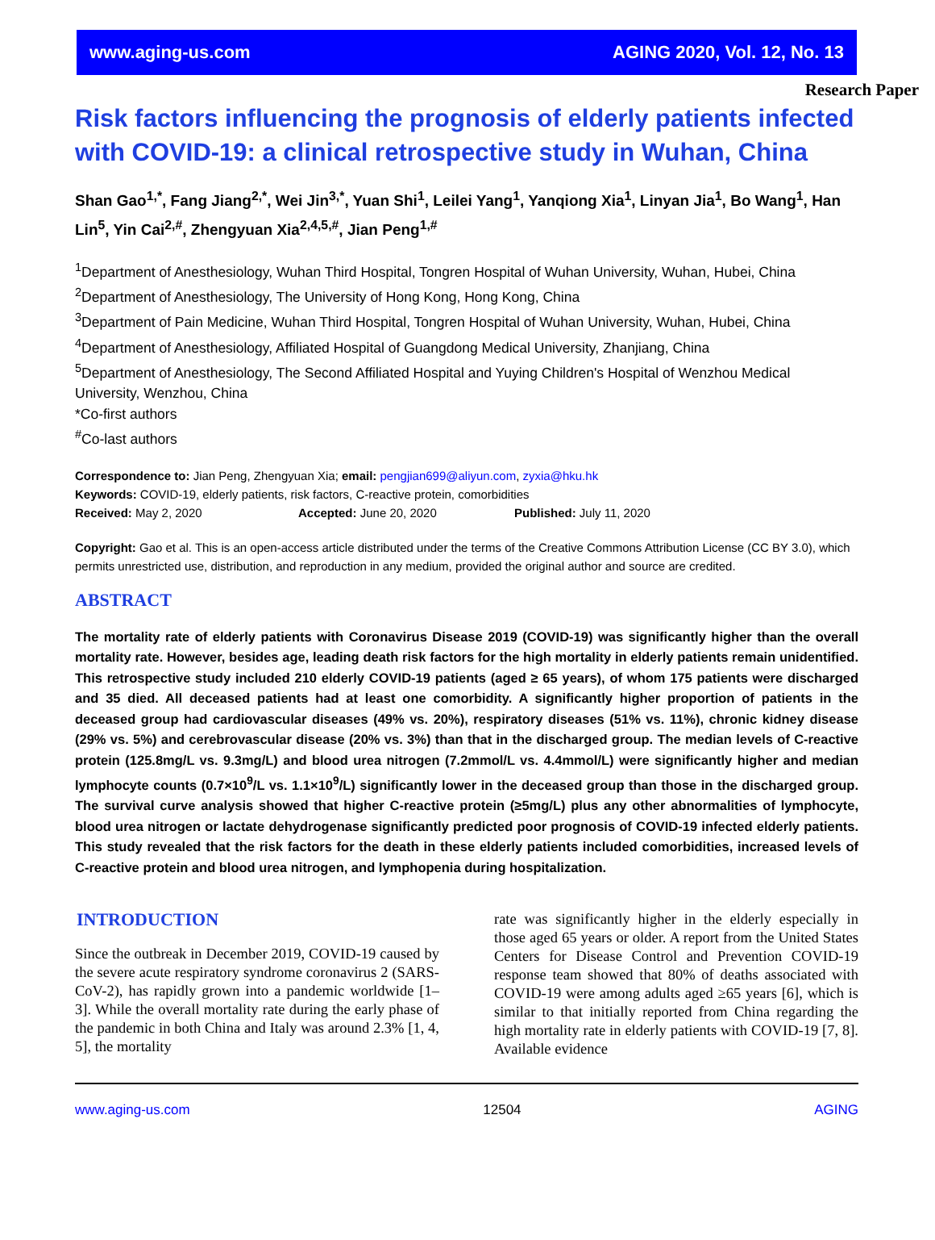www.aging-us.com AGING 2020, Vol. 12, No. 13
Research Paper
Risk factors influencing the prognosis of elderly patients infected with COVID-19: a clinical retrospective study in Wuhan, China
Shan Gao<sup>1,*</sup>, Fang Jiang<sup>2,*</sup>, Wei Jin<sup>3,*</sup>, Yuan Shi<sup>1</sup>, Leilei Yang<sup>1</sup>, Yanqiong Xia<sup>1</sup>, Linyan Jia<sup>1</sup>, Bo Wang<sup>1</sup>, Han Lin<sup>5</sup>, Yin Cai<sup>2,#</sup>, Zhengyuan Xia<sup>2,4,5,#</sup>, Jian Peng<sup>1,#</sup>
<sup>1</sup> Department of Anesthesiology, Wuhan Third Hospital, Tongren Hospital of Wuhan University, Wuhan, Hubei, China
<sup>2</sup> Department of Anesthesiology, The University of Hong Kong, Hong Kong, China
<sup>3</sup> Department of Pain Medicine, Wuhan Third Hospital, Tongren Hospital of Wuhan University, Wuhan, Hubei, China
<sup>4</sup> Department of Anesthesiology, Affiliated Hospital of Guangdong Medical University, Zhanjiang, China
<sup>5</sup> Department of Anesthesiology, The Second Affiliated Hospital and Yuying Children's Hospital of Wenzhou Medical University, Wenzhou, China
*Co-first authors
<sup>#</sup> Co-last authors
Correspondence to: Jian Peng, Zhengyuan Xia; email: pengjian699@aliyun.com, zyxia@hku.hk
Keywords: COVID-19, elderly patients, risk factors, C-reactive protein, comorbidities
Received: May 2, 2020 Accepted: June 20, 2020 Published: July 11, 2020
Copyright: Gao et al. This is an open-access article distributed under the terms of the Creative Commons Attribution License (CC BY 3.0), which permits unrestricted use, distribution, and reproduction in any medium, provided the original author and source are credited.
ABSTRACT
The mortality rate of elderly patients with Coronavirus Disease 2019 (COVID-19) was significantly higher than the overall mortality rate. However, besides age, leading death risk factors for the high mortality in elderly patients remain unidentified. This retrospective study included 210 elderly COVID-19 patients (aged ≥ 65 years), of whom 175 patients were discharged and 35 died. All deceased patients had at least one comorbidity. A significantly higher proportion of patients in the deceased group had cardiovascular diseases (49% vs. 20%), respiratory diseases (51% vs. 11%), chronic kidney disease (29% vs. 5%) and cerebrovascular disease (20% vs. 3%) than that in the discharged group. The median levels of C-reactive protein (125.8mg/L vs. 9.3mg/L) and blood urea nitrogen (7.2mmol/L vs. 4.4mmol/L) were significantly higher and median lymphocyte counts (0.7×10<sup>9</sup>/L vs. 1.1×10<sup>9</sup>/L) significantly lower in the deceased group than those in the discharged group. The survival curve analysis showed that higher C-reactive protein (≥5mg/L) plus any other abnormalities of lymphocyte, blood urea nitrogen or lactate dehydrogenase significantly predicted poor prognosis of COVID-19 infected elderly patients. This study revealed that the risk factors for the death in these elderly patients included comorbidities, increased levels of C-reactive protein and blood urea nitrogen, and lymphopenia during hospitalization.
INTRODUCTION
Since the outbreak in December 2019, COVID-19 caused by the severe acute respiratory syndrome coronavirus 2 (SARS-CoV-2), has rapidly grown into a pandemic worldwide [1–3]. While the overall mortality rate during the early phase of the pandemic in both China and Italy was around 2.3% [1, 4, 5], the mortality
rate was significantly higher in the elderly especially in those aged 65 years or older. A report from the United States Centers for Disease Control and Prevention COVID-19 response team showed that 80% of deaths associated with COVID-19 were among adults aged ≥65 years [6], which is similar to that initially reported from China regarding the high mortality rate in elderly patients with COVID-19 [7, 8]. Available evidence
www.aging-us.com 12504 AGING